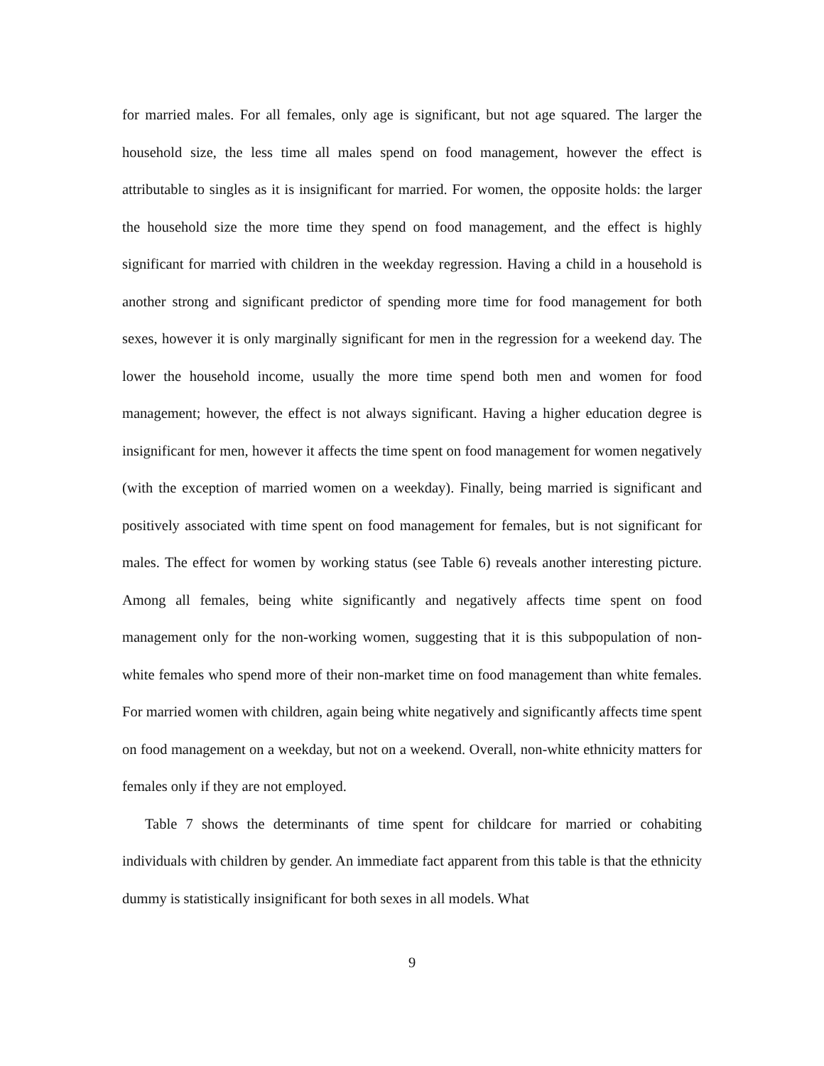for married males. For all females, only age is significant, but not age squared. The larger the household size, the less time all males spend on food management, however the effect is attributable to singles as it is insignificant for married. For women, the opposite holds: the larger the household size the more time they spend on food management, and the effect is highly significant for married with children in the weekday regression. Having a child in a household is another strong and significant predictor of spending more time for food management for both sexes, however it is only marginally significant for men in the regression for a weekend day. The lower the household income, usually the more time spend both men and women for food management; however, the effect is not always significant. Having a higher education degree is insignificant for men, however it affects the time spent on food management for women negatively (with the exception of married women on a weekday). Finally, being married is significant and positively associated with time spent on food management for females, but is not significant for males. The effect for women by working status (see Table 6) reveals another interesting picture. Among all females, being white significantly and negatively affects time spent on food management only for the non-working women, suggesting that it is this subpopulation of non-white females who spend more of their non-market time on food management than white females. For married women with children, again being white negatively and significantly affects time spent on food management on a weekday, but not on a weekend. Overall, non-white ethnicity matters for females only if they are not employed.
Table 7 shows the determinants of time spent for childcare for married or cohabiting individuals with children by gender. An immediate fact apparent from this table is that the ethnicity dummy is statistically insignificant for both sexes in all models. What
9